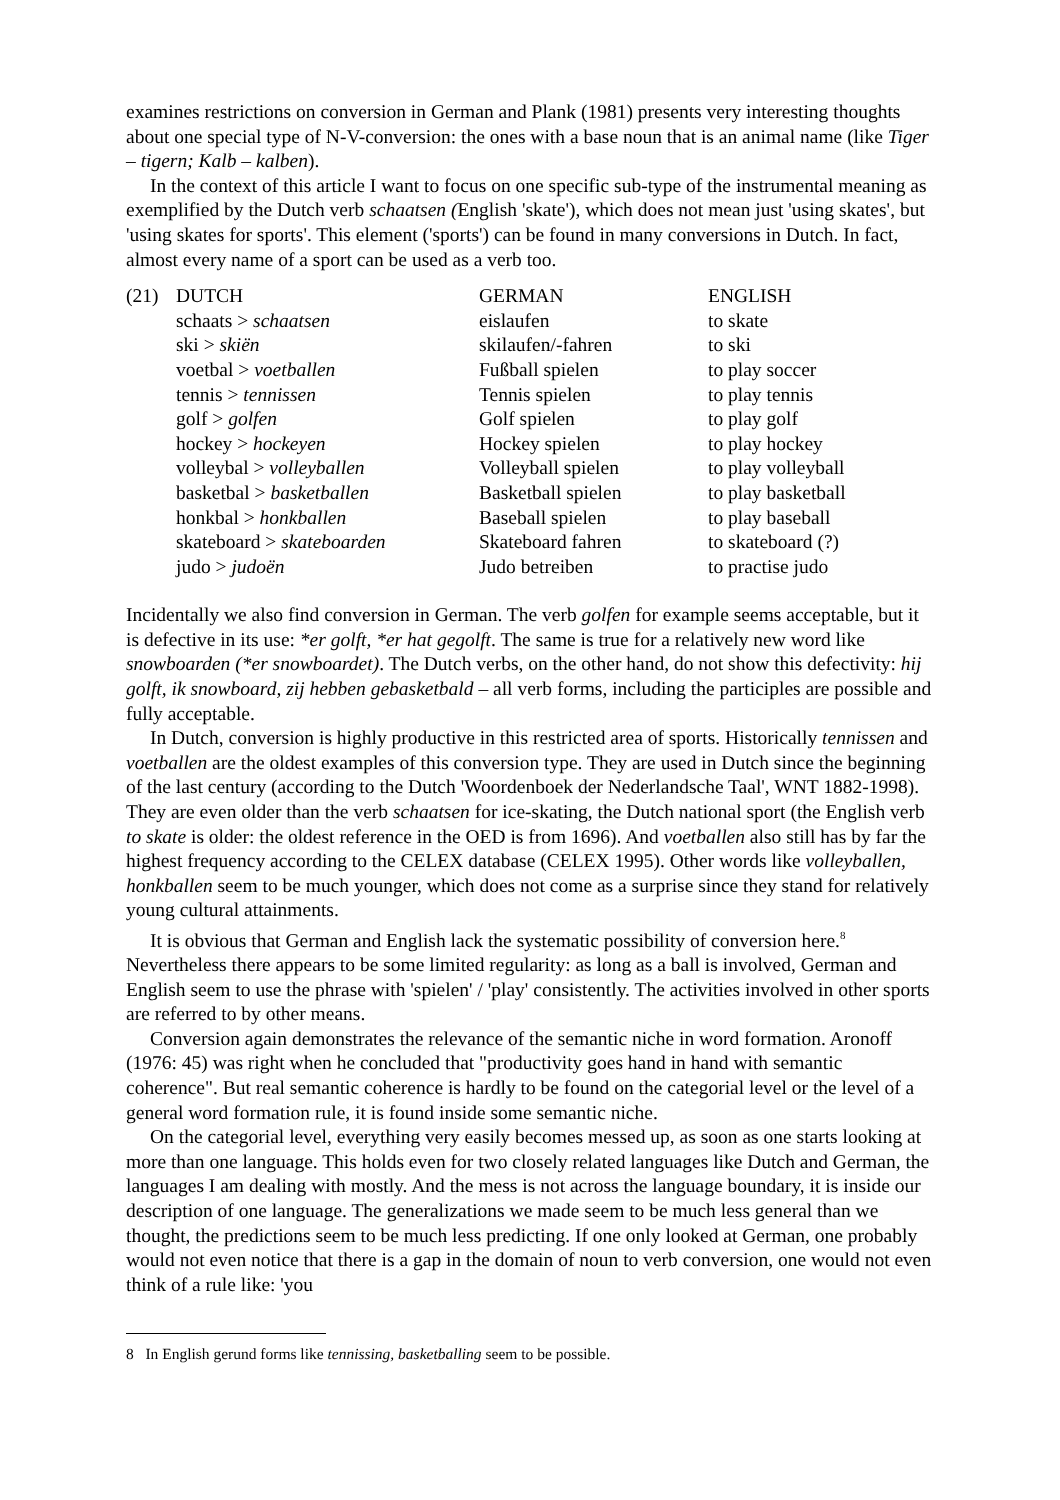examines restrictions on conversion in German and Plank (1981) presents very interesting thoughts about one special type of N-V-conversion: the ones with a base noun that is an animal name (like Tiger – tigern; Kalb – kalben).
In the context of this article I want to focus on one specific sub-type of the instrumental meaning as exemplified by the Dutch verb schaatsen (English 'skate'), which does not mean just 'using skates', but 'using skates for sports'. This element ('sports') can be found in many conversions in Dutch. In fact, almost every name of a sport can be used as a verb too.
| (21) | DUTCH | GERMAN | ENGLISH |
| | schaats > schaatsen | eislaufen | to skate |
| | ski > skiën | skilaufen/-fahren | to ski |
| | voetbal > voetballen | Fußball spielen | to play soccer |
| | tennis > tennissen | Tennis spielen | to play tennis |
| | golf > golfen | Golf spielen | to play golf |
| | hockey > hockeyen | Hockey spielen | to play hockey |
| | volleybal > volleyballen | Volleyball spielen | to play volleyball |
| | basketbal > basketballen | Basketball spielen | to play basketball |
| | honkbal > honkballen | Baseball spielen | to play baseball |
| | skateboard > skateboarden | Skateboard fahren | to skateboard (?) |
| | judo > judoën | Judo betreiben | to practise judo |
Incidentally we also find conversion in German. The verb golfen for example seems acceptable, but it is defective in its use: *er golft, *er hat gegolft. The same is true for a relatively new word like snowboarden (*er snowboardet). The Dutch verbs, on the other hand, do not show this defectivity: hij golft, ik snowboard, zij hebben gebasketbald – all verb forms, including the participles are possible and fully acceptable.
In Dutch, conversion is highly productive in this restricted area of sports. Historically tennissen and voetballen are the oldest examples of this conversion type. They are used in Dutch since the beginning of the last century (according to the Dutch 'Woordenboek der Nederlandsche Taal', WNT 1882-1998). They are even older than the verb schaatsen for ice-skating, the Dutch national sport (the English verb to skate is older: the oldest reference in the OED is from 1696). And voetballen also still has by far the highest frequency according to the CELEX database (CELEX 1995). Other words like volleyballen, honkballen seem to be much younger, which does not come as a surprise since they stand for relatively young cultural attainments.
It is obvious that German and English lack the systematic possibility of conversion here.<sup>8</sup> Nevertheless there appears to be some limited regularity: as long as a ball is involved, German and English seem to use the phrase with 'spielen' / 'play' consistently. The activities involved in other sports are referred to by other means.
Conversion again demonstrates the relevance of the semantic niche in word formation. Aronoff (1976: 45) was right when he concluded that "productivity goes hand in hand with semantic coherence". But real semantic coherence is hardly to be found on the categorial level or the level of a general word formation rule, it is found inside some semantic niche.
On the categorial level, everything very easily becomes messed up, as soon as one starts looking at more than one language. This holds even for two closely related languages like Dutch and German, the languages I am dealing with mostly. And the mess is not across the language boundary, it is inside our description of one language. The generalizations we made seem to be much less general than we thought, the predictions seem to be much less predicting. If one only looked at German, one probably would not even notice that there is a gap in the domain of noun to verb conversion, one would not even think of a rule like: 'you
8 In English gerund forms like tennissing, basketballing seem to be possible.